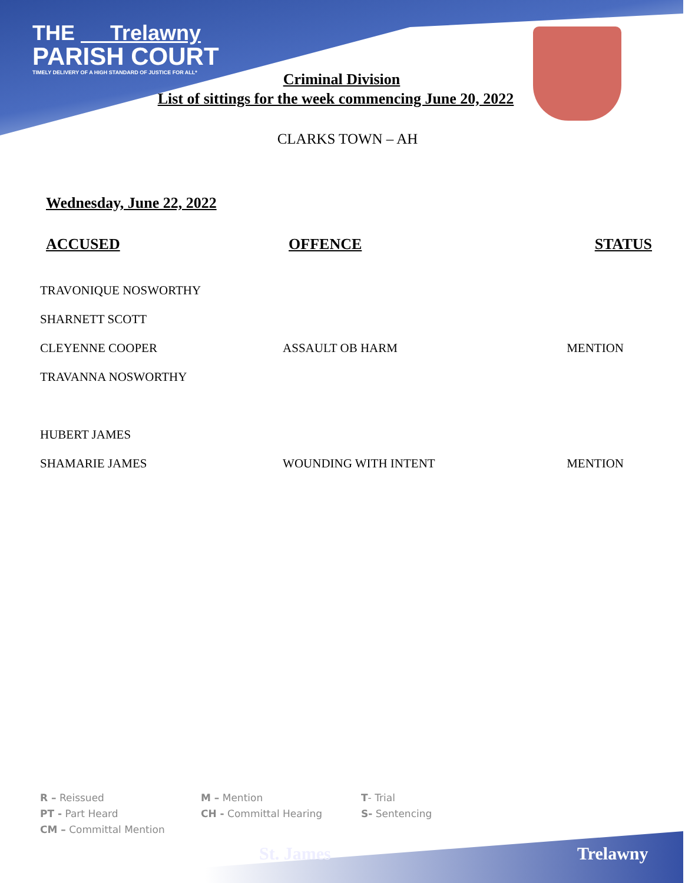THE Trelawny
PARISH COURT
TIMELY DELIVERY OF A HIGH STANDARD OF JUSTICE FOR ALL*
Criminal Division
List of sittings for the week commencing June 20, 2022
CLARKS TOWN – AH
Wednesday, June 22, 2022
| ACCUSED | OFFENCE | STATUS |
| --- | --- | --- |
| TRAVONIQUE NOSWORTHY | | |
| SHARNETT SCOTT | | |
| CLEYENNE COOPER | ASSAULT OB HARM | MENTION |
| TRAVANNA NOSWORTHY | | |
| HUBERT JAMES | | |
| SHAMARIE JAMES | WOUNDING WITH INTENT | MENTION |
R – Reissued
M – Mention
T- Trial
PT - Part Heard
CH - Committal Hearing
S- Sentencing
CM – Committal Mention
St. James Trelawny